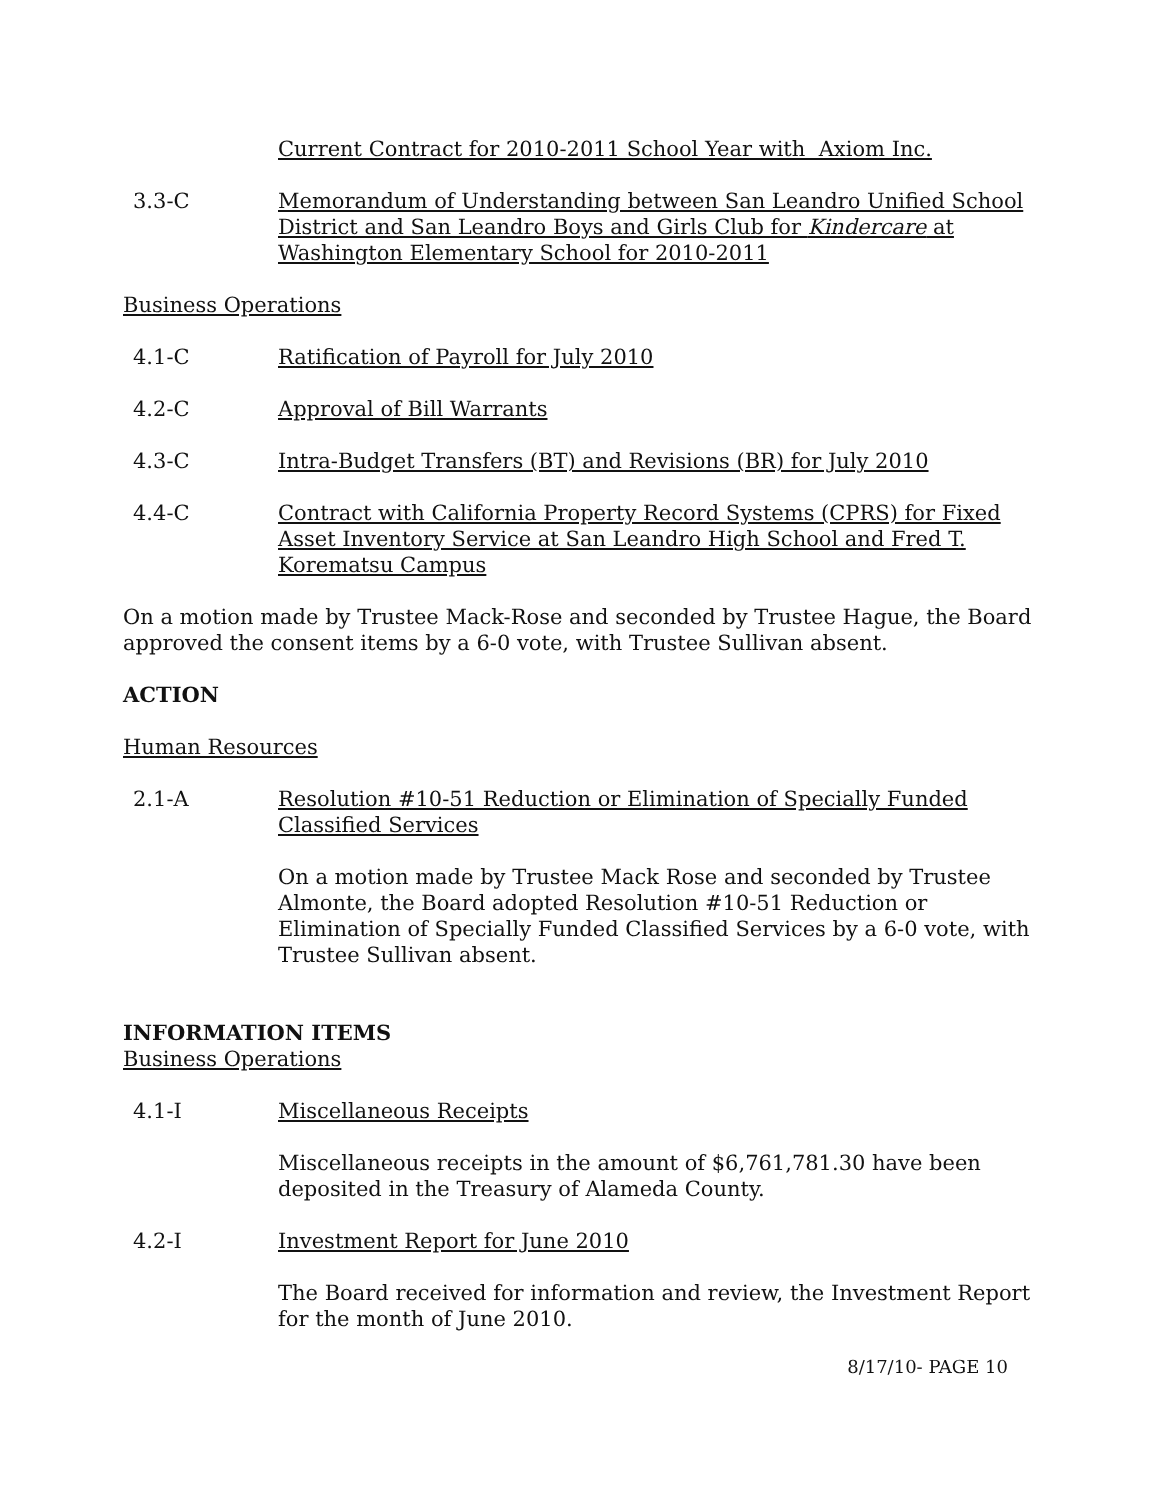Current Contract for 2010-2011 School Year with Axiom Inc.
3.3-C Memorandum of Understanding between San Leandro Unified School District and San Leandro Boys and Girls Club for Kindercare at Washington Elementary School for 2010-2011
Business Operations
4.1-C Ratification of Payroll for July 2010
4.2-C Approval of Bill Warrants
4.3-C Intra-Budget Transfers (BT) and Revisions (BR) for July 2010
4.4-C Contract with California Property Record Systems (CPRS) for Fixed Asset Inventory Service at San Leandro High School and Fred T. Korematsu Campus
On a motion made by Trustee Mack-Rose and seconded by Trustee Hague, the Board approved the consent items by a 6-0 vote, with Trustee Sullivan absent.
ACTION
Human Resources
2.1-A Resolution #10-51 Reduction or Elimination of Specially Funded Classified Services
On a motion made by Trustee Mack Rose and seconded by Trustee Almonte, the Board adopted Resolution #10-51 Reduction or Elimination of Specially Funded Classified Services by a 6-0 vote, with Trustee Sullivan absent.
INFORMATION ITEMS
Business Operations
4.1-I Miscellaneous Receipts
Miscellaneous receipts in the amount of $6,761,781.30 have been deposited in the Treasury of Alameda County.
4.2-I Investment Report for June 2010
The Board received for information and review, the Investment Report for the month of June 2010.
8/17/10- PAGE 10